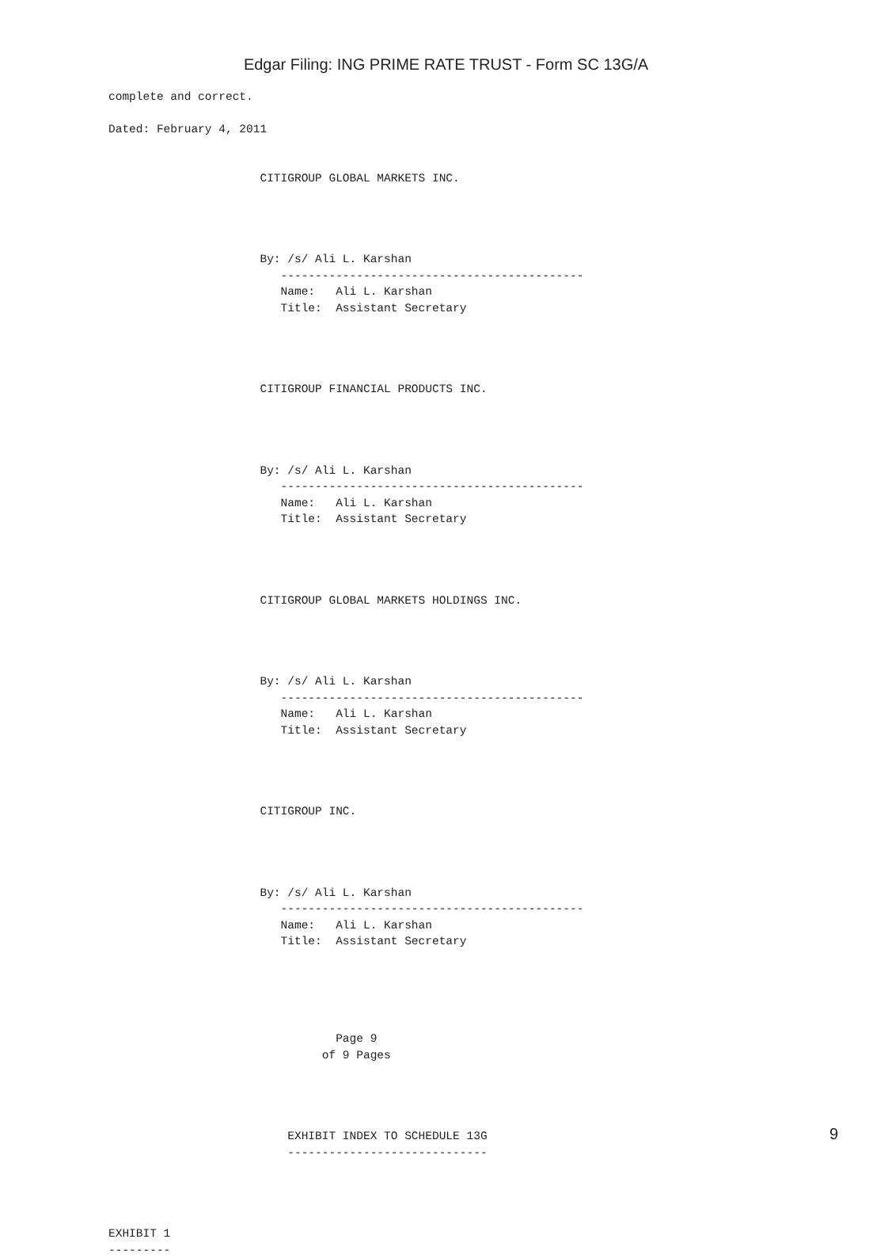Edgar Filing: ING PRIME RATE TRUST - Form SC 13G/A
complete and correct.

Dated: February 4, 2011


                      CITIGROUP GLOBAL MARKETS INC.




                      By: /s/ Ali L. Karshan
                         --------------------------------------------
                         Name:   Ali L. Karshan
                         Title:  Assistant Secretary




                      CITIGROUP FINANCIAL PRODUCTS INC.




                      By: /s/ Ali L. Karshan
                         --------------------------------------------
                         Name:   Ali L. Karshan
                         Title:  Assistant Secretary




                      CITIGROUP GLOBAL MARKETS HOLDINGS INC.




                      By: /s/ Ali L. Karshan
                         --------------------------------------------
                         Name:   Ali L. Karshan
                         Title:  Assistant Secretary




                      CITIGROUP INC.




                      By: /s/ Ali L. Karshan
                         --------------------------------------------
                         Name:   Ali L. Karshan
                         Title:  Assistant Secretary





                                 Page 9
                               of 9 Pages




                          EXHIBIT INDEX TO SCHEDULE 13G
                          -----------------------------




EXHIBIT 1
---------
9